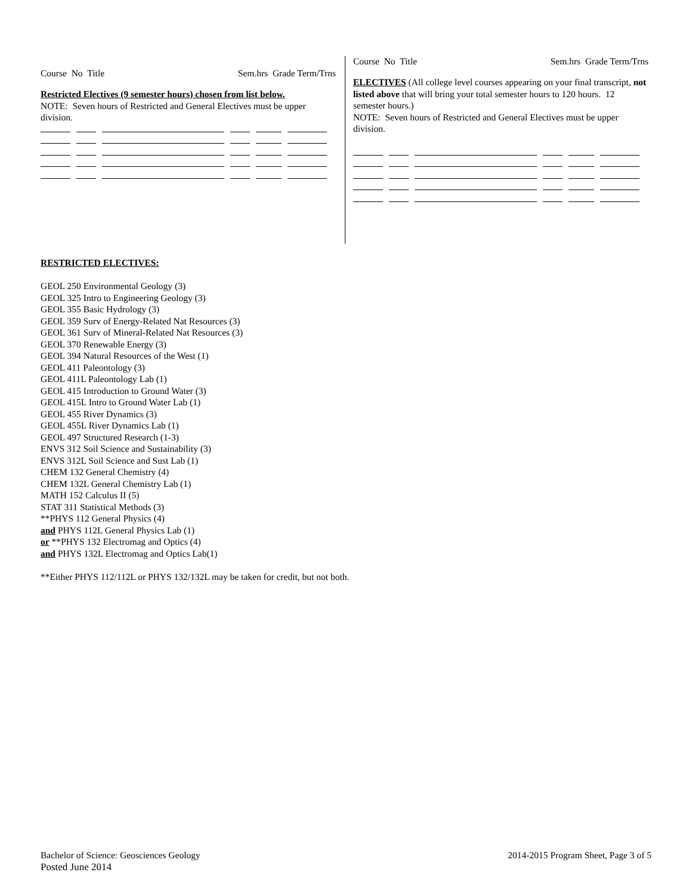Course No Title Sem.hrs Grade Term/Trns
Restricted Electives (9 semester hours) chosen from list below.
NOTE: Seven hours of Restricted and General Electives must be upper division.
Course No Title Sem.hrs Grade Term/Trns
ELECTIVES (All college level courses appearing on your final transcript, not listed above that will bring your total semester hours to 120 hours. 12 semester hours.)
NOTE: Seven hours of Restricted and General Electives must be upper division.
RESTRICTED ELECTIVES:
GEOL 250 Environmental Geology (3)
GEOL 325 Intro to Engineering Geology (3)
GEOL 355 Basic Hydrology (3)
GEOL 359 Surv of Energy-Related Nat Resources (3)
GEOL 361 Surv of Mineral-Related Nat Resources (3)
GEOL 370 Renewable Energy (3)
GEOL 394 Natural Resources of the West (1)
GEOL 411 Paleontology (3)
GEOL 411L Paleontology Lab (1)
GEOL 415 Introduction to Ground Water (3)
GEOL 415L Intro to Ground Water Lab (1)
GEOL 455 River Dynamics (3)
GEOL 455L River Dynamics Lab (1)
GEOL 497 Structured Research (1-3)
ENVS 312 Soil Science and Sustainability (3)
ENVS 312L Soil Science and Sust Lab (1)
CHEM 132 General Chemistry (4)
CHEM 132L General Chemistry Lab (1)
MATH 152 Calculus II (5)
STAT 311 Statistical Methods (3)
**PHYS 112 General Physics (4)
and PHYS 112L General Physics Lab (1)
or **PHYS 132 Electromag and Optics (4)
and PHYS 132L Electromag and Optics Lab(1)
**Either PHYS 112/112L or PHYS 132/132L may be taken for credit, but not both.
Bachelor of Science: Geosciences Geology
Posted June 2014
2014-2015 Program Sheet, Page 3 of 5